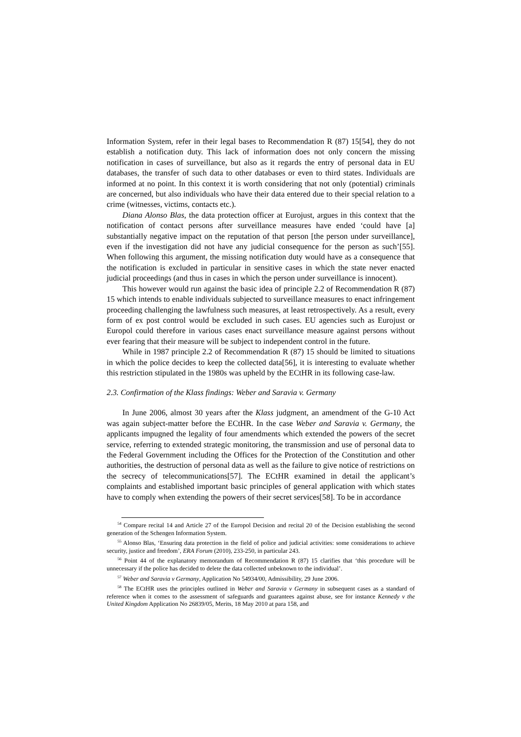Information System, refer in their legal bases to Recommendation R (87) 15[54], they do not establish a notification duty. This lack of information does not only concern the missing notification in cases of surveillance, but also as it regards the entry of personal data in EU databases, the transfer of such data to other databases or even to third states. Individuals are informed at no point. In this context it is worth considering that not only (potential) criminals are concerned, but also individuals who have their data entered due to their special relation to a crime (witnesses, victims, contacts etc.).
Diana Alonso Blas, the data protection officer at Eurojust, argues in this context that the notification of contact persons after surveillance measures have ended ‘could have [a] substantially negative impact on the reputation of that person [the person under surveillance], even if the investigation did not have any judicial consequence for the person as such’[55]. When following this argument, the missing notification duty would have as a consequence that the notification is excluded in particular in sensitive cases in which the state never enacted judicial proceedings (and thus in cases in which the person under surveillance is innocent).
This however would run against the basic idea of principle 2.2 of Recommendation R (87) 15 which intends to enable individuals subjected to surveillance measures to enact infringement proceeding challenging the lawfulness such measures, at least retrospectively. As a result, every form of ex post control would be excluded in such cases. EU agencies such as Eurojust or Europol could therefore in various cases enact surveillance measure against persons without ever fearing that their measure will be subject to independent control in the future.
While in 1987 principle 2.2 of Recommendation R (87) 15 should be limited to situations in which the police decides to keep the collected data[56], it is interesting to evaluate whether this restriction stipulated in the 1980s was upheld by the ECtHR in its following case-law.
2.3. Confirmation of the Klass findings: Weber and Saravia v. Germany
In June 2006, almost 30 years after the Klass judgment, an amendment of the G-10 Act was again subject-matter before the ECtHR. In the case Weber and Saravia v. Germany, the applicants impugned the legality of four amendments which extended the powers of the secret service, referring to extended strategic monitoring, the transmission and use of personal data to the Federal Government including the Offices for the Protection of the Constitution and other authorities, the destruction of personal data as well as the failure to give notice of restrictions on the secrecy of telecommunications[57]. The ECtHR examined in detail the applicant’s complaints and established important basic principles of general application with which states have to comply when extending the powers of their secret services[58]. To be in accordance
<sup>54</sup> Compare recital 14 and Article 27 of the Europol Decision and recital 20 of the Decision establishing the second generation of the Schengen Information System.
<sup>55</sup> Alonso Blas, ‘Ensuring data protection in the field of police and judicial activities: some considerations to achieve security, justice and freedom’, ERA Forum (2010), 233-250, in particular 243.
<sup>56</sup> Point 44 of the explanatory memorandum of Recommendation R (87) 15 clarifies that ‘this procedure will be unnecessary if the police has decided to delete the data collected unbeknown to the individual’.
<sup>57</sup> Weber and Saravia v Germany, Application No 54934/00, Admissibility, 29 June 2006.
<sup>58</sup> The ECtHR uses the principles outlined in Weber and Saravia v Germany in subsequent cases as a standard of reference when it comes to the assessment of safeguards and guarantees against abuse, see for instance Kennedy v the United Kingdom Application No 26839/05, Merits, 18 May 2010 at para 158, and